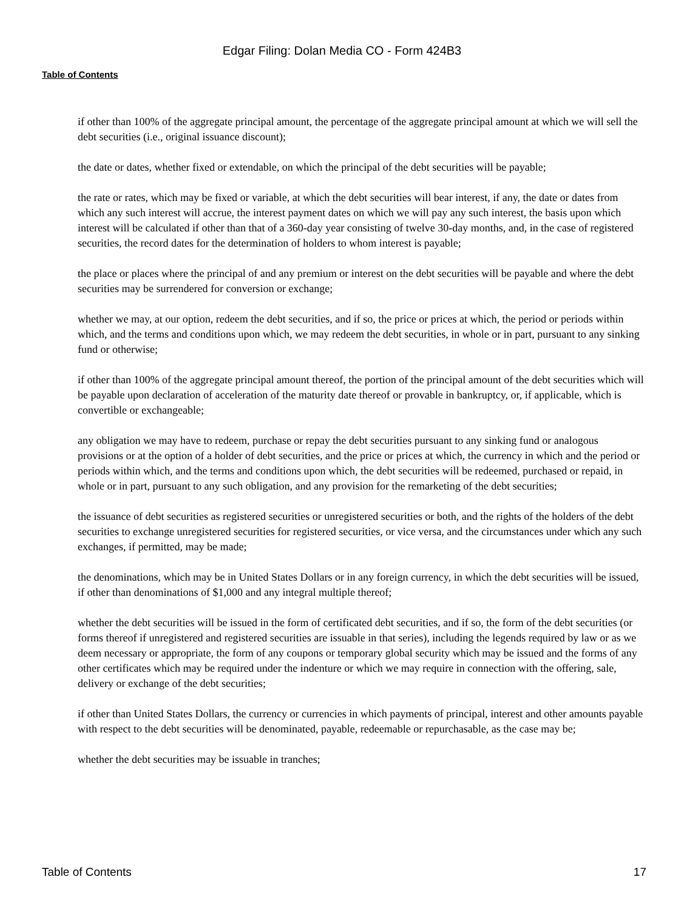Edgar Filing: Dolan Media CO - Form 424B3
Table of Contents
if other than 100% of the aggregate principal amount, the percentage of the aggregate principal amount at which we will sell the debt securities (i.e., original issuance discount);
the date or dates, whether fixed or extendable, on which the principal of the debt securities will be payable;
the rate or rates, which may be fixed or variable, at which the debt securities will bear interest, if any, the date or dates from which any such interest will accrue, the interest payment dates on which we will pay any such interest, the basis upon which interest will be calculated if other than that of a 360-day year consisting of twelve 30-day months, and, in the case of registered securities, the record dates for the determination of holders to whom interest is payable;
the place or places where the principal of and any premium or interest on the debt securities will be payable and where the debt securities may be surrendered for conversion or exchange;
whether we may, at our option, redeem the debt securities, and if so, the price or prices at which, the period or periods within which, and the terms and conditions upon which, we may redeem the debt securities, in whole or in part, pursuant to any sinking fund or otherwise;
if other than 100% of the aggregate principal amount thereof, the portion of the principal amount of the debt securities which will be payable upon declaration of acceleration of the maturity date thereof or provable in bankruptcy, or, if applicable, which is convertible or exchangeable;
any obligation we may have to redeem, purchase or repay the debt securities pursuant to any sinking fund or analogous provisions or at the option of a holder of debt securities, and the price or prices at which, the currency in which and the period or periods within which, and the terms and conditions upon which, the debt securities will be redeemed, purchased or repaid, in whole or in part, pursuant to any such obligation, and any provision for the remarketing of the debt securities;
the issuance of debt securities as registered securities or unregistered securities or both, and the rights of the holders of the debt securities to exchange unregistered securities for registered securities, or vice versa, and the circumstances under which any such exchanges, if permitted, may be made;
the denominations, which may be in United States Dollars or in any foreign currency, in which the debt securities will be issued, if other than denominations of $1,000 and any integral multiple thereof;
whether the debt securities will be issued in the form of certificated debt securities, and if so, the form of the debt securities (or forms thereof if unregistered and registered securities are issuable in that series), including the legends required by law or as we deem necessary or appropriate, the form of any coupons or temporary global security which may be issued and the forms of any other certificates which may be required under the indenture or which we may require in connection with the offering, sale, delivery or exchange of the debt securities;
if other than United States Dollars, the currency or currencies in which payments of principal, interest and other amounts payable with respect to the debt securities will be denominated, payable, redeemable or repurchasable, as the case may be;
whether the debt securities may be issuable in tranches;
Table of Contents 17